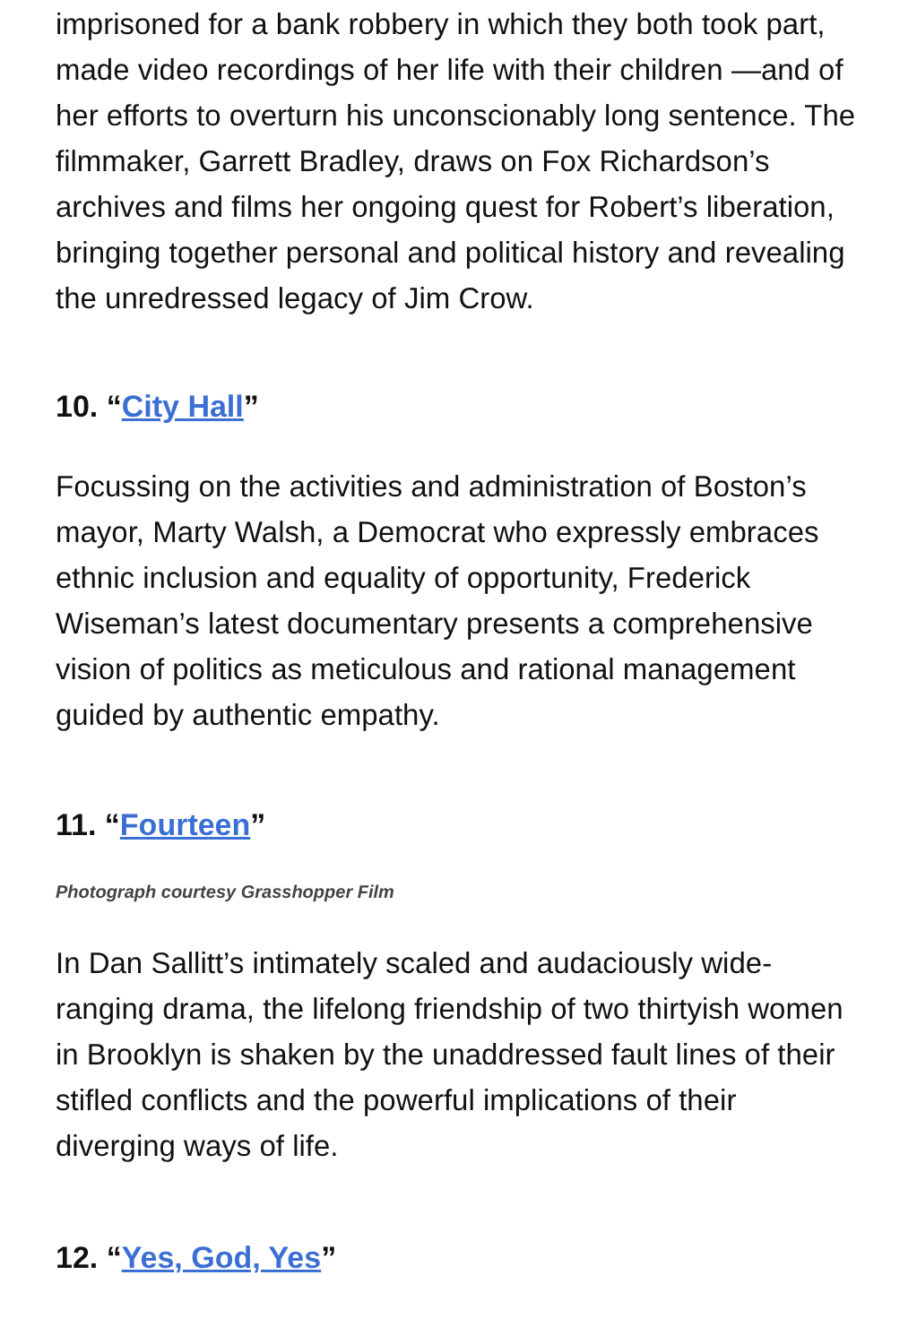imprisoned for a bank robbery in which they both took part, made video recordings of her life with their children —and of her efforts to overturn his unconscionably long sentence. The filmmaker, Garrett Bradley, draws on Fox Richardson’s archives and films her ongoing quest for Robert’s liberation, bringing together personal and political history and revealing the unredressed legacy of Jim Crow.
10. “City Hall”
Focussing on the activities and administration of Boston’s mayor, Marty Walsh, a Democrat who expressly embraces ethnic inclusion and equality of opportunity, Frederick Wiseman’s latest documentary presents a comprehensive vision of politics as meticulous and rational management guided by authentic empathy.
11. “Fourteen”
Photograph courtesy Grasshopper Film
In Dan Sallitt’s intimately scaled and audaciously wide-ranging drama, the lifelong friendship of two thirtyish women in Brooklyn is shaken by the unaddressed fault lines of their stifled conflicts and the powerful implications of their diverging ways of life.
12. “Yes, God, Yes”